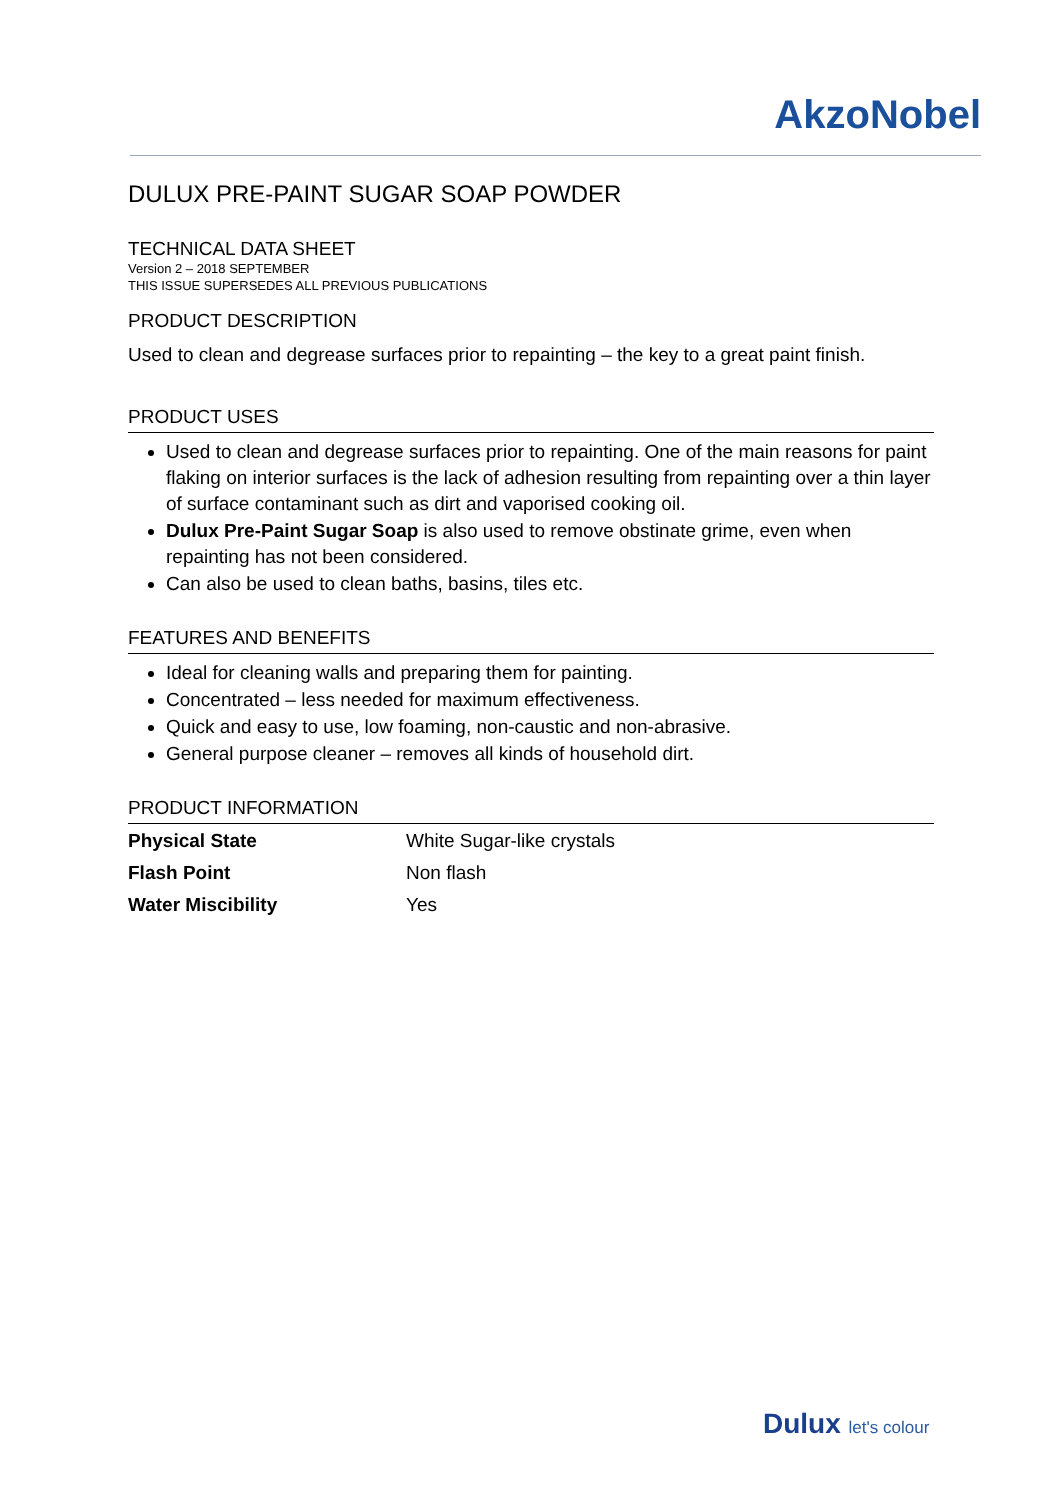AkzoNobel
DULUX PRE-PAINT SUGAR SOAP POWDER
TECHNICAL DATA SHEET
Version 2 – 2018 SEPTEMBER
THIS ISSUE SUPERSEDES ALL PREVIOUS PUBLICATIONS
PRODUCT DESCRIPTION
Used to clean and degrease surfaces prior to repainting – the key to a great paint finish.
PRODUCT USES
Used to clean and degrease surfaces prior to repainting. One of the main reasons for paint flaking on interior surfaces is the lack of adhesion resulting from repainting over a thin layer of surface contaminant such as dirt and vaporised cooking oil.
Dulux Pre-Paint Sugar Soap is also used to remove obstinate grime, even when repainting has not been considered.
Can also be used to clean baths, basins, tiles etc.
FEATURES AND BENEFITS
Ideal for cleaning walls and preparing them for painting.
Concentrated – less needed for maximum effectiveness.
Quick and easy to use, low foaming, non-caustic and non-abrasive.
General purpose cleaner – removes all kinds of household dirt.
PRODUCT INFORMATION
| Physical State | White Sugar-like crystals |
| Flash Point | Non flash |
| Water Miscibility | Yes |
Dulux let's colour